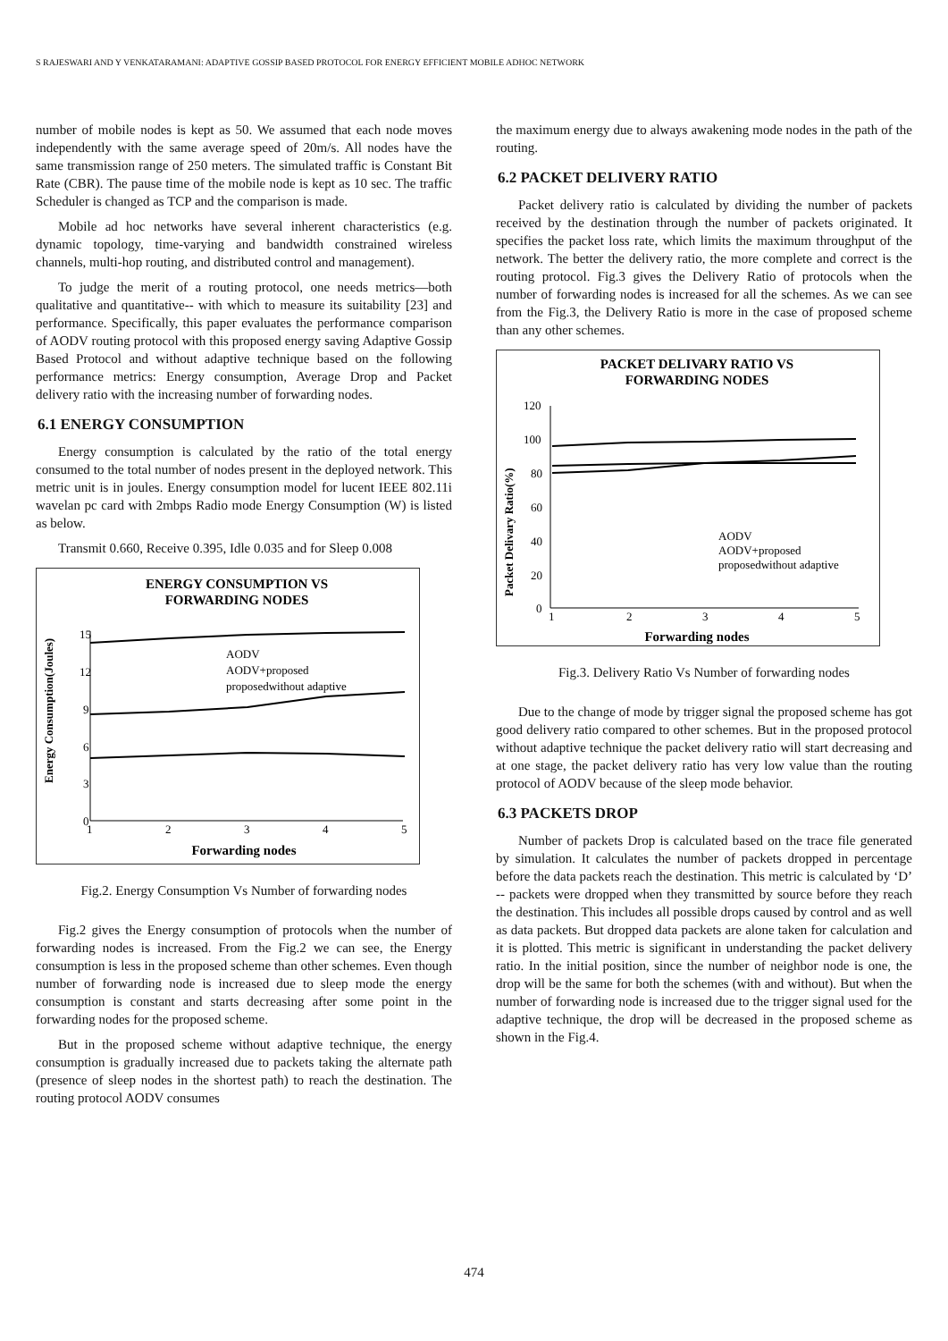S RAJESWARI AND Y VENKATARAMANI: ADAPTIVE GOSSIP BASED PROTOCOL FOR ENERGY EFFICIENT MOBILE ADHOC NETWORK
number of mobile nodes is kept as 50. We assumed that each node moves independently with the same average speed of 20m/s. All nodes have the same transmission range of 250 meters. The simulated traffic is Constant Bit Rate (CBR). The pause time of the mobile node is kept as 10 sec. The traffic Scheduler is changed as TCP and the comparison is made.
Mobile ad hoc networks have several inherent characteristics (e.g. dynamic topology, time-varying and bandwidth constrained wireless channels, multi-hop routing, and distributed control and management).
To judge the merit of a routing protocol, one needs metrics—both qualitative and quantitative-- with which to measure its suitability [23] and performance. Specifically, this paper evaluates the performance comparison of AODV routing protocol with this proposed energy saving Adaptive Gossip Based Protocol and without adaptive technique based on the following performance metrics: Energy consumption, Average Drop and Packet delivery ratio with the increasing number of forwarding nodes.
6.1 ENERGY CONSUMPTION
Energy consumption is calculated by the ratio of the total energy consumed to the total number of nodes present in the deployed network. This metric unit is in joules. Energy consumption model for lucent IEEE 802.11i wavelan pc card with 2mbps Radio mode Energy Consumption (W) is listed as below.
Transmit 0.660, Receive 0.395, Idle 0.035 and for Sleep 0.008
ENERGY CONSUMPTION VS
FORWARDING NODES
15
12
9
6
3
0
1
2
3
4
5
Energy Consumption(Joules)
Forwarding nodes
AODV
AODV+proposed
proposedwithout adaptive
Fig.2. Energy Consumption Vs Number of forwarding nodes
Fig.2 gives the Energy consumption of protocols when the number of forwarding nodes is increased. From the Fig.2 we can see, the Energy consumption is less in the proposed scheme than other schemes. Even though number of forwarding node is increased due to sleep mode the energy consumption is constant and starts decreasing after some point in the forwarding nodes for the proposed scheme.
But in the proposed scheme without adaptive technique, the energy consumption is gradually increased due to packets taking the alternate path (presence of sleep nodes in the shortest path) to reach the destination. The routing protocol AODV consumes
the maximum energy due to always awakening mode nodes in the path of the routing.
6.2 PACKET DELIVERY RATIO
Packet delivery ratio is calculated by dividing the number of packets received by the destination through the number of packets originated. It specifies the packet loss rate, which limits the maximum throughput of the network. The better the delivery ratio, the more complete and correct is the routing protocol. Fig.3 gives the Delivery Ratio of protocols when the number of forwarding nodes is increased for all the schemes. As we can see from the Fig.3, the Delivery Ratio is more in the case of proposed scheme than any other schemes.
PACKET DELIVARY RATIO VS
FORWARDING NODES
120
100
80
60
40
20
0
1
2
3
4
5
Packet Delivary Ratio(%)
Forwarding nodes
AODV
AODV+proposed
proposedwithout adaptive
Fig.3. Delivery Ratio Vs Number of forwarding nodes
Due to the change of mode by trigger signal the proposed scheme has got good delivery ratio compared to other schemes. But in the proposed protocol without adaptive technique the packet delivery ratio will start decreasing and at one stage, the packet delivery ratio has very low value than the routing protocol of AODV because of the sleep mode behavior.
6.3 PACKETS DROP
Number of packets Drop is calculated based on the trace file generated by simulation. It calculates the number of packets dropped in percentage before the data packets reach the destination. This metric is calculated by ‘D’ -- packets were dropped when they transmitted by source before they reach the destination. This includes all possible drops caused by control and as well as data packets. But dropped data packets are alone taken for calculation and it is plotted. This metric is significant in understanding the packet delivery ratio. In the initial position, since the number of neighbor node is one, the drop will be the same for both the schemes (with and without). But when the number of forwarding node is increased due to the trigger signal used for the adaptive technique, the drop will be decreased in the proposed scheme as shown in the Fig.4.
474